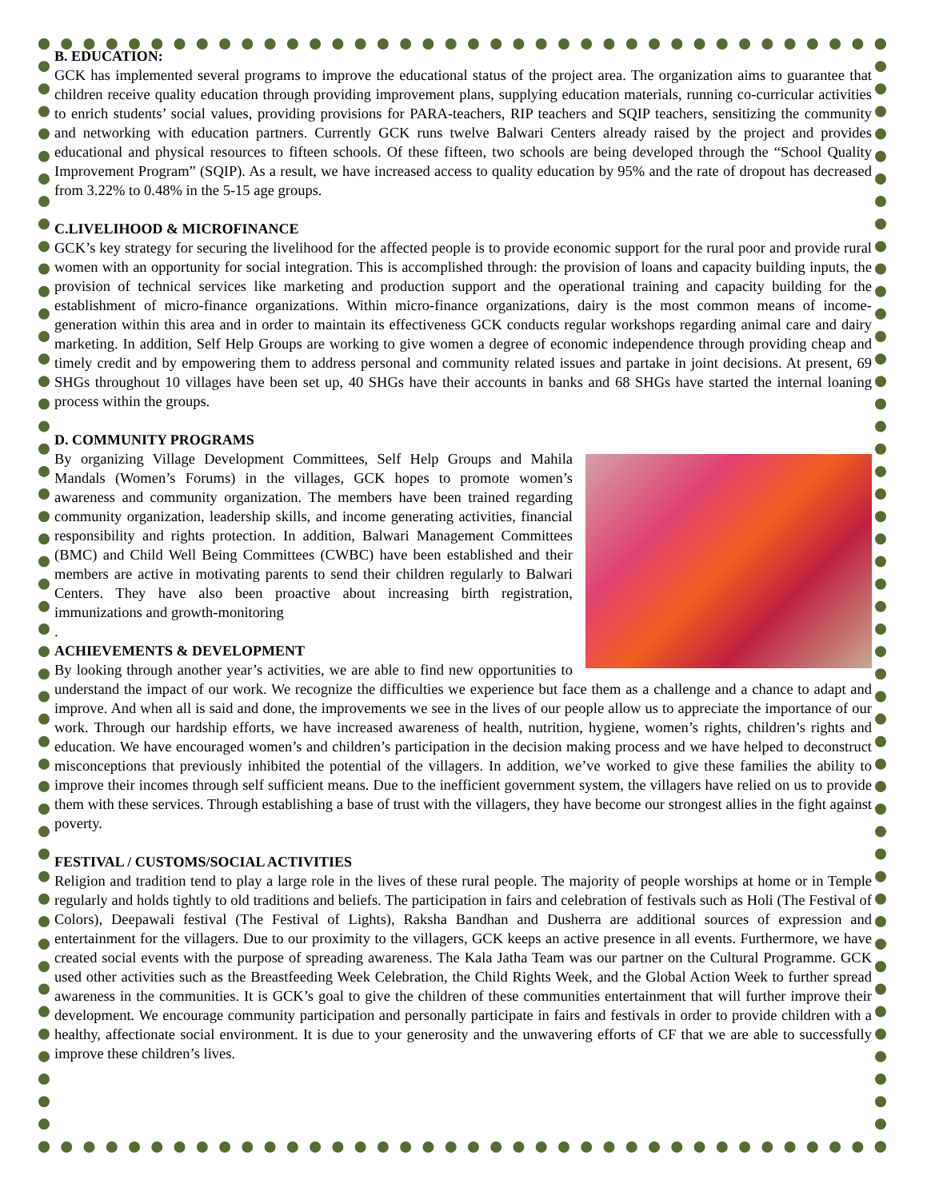B. EDUCATION:
GCK has implemented several programs to improve the educational status of the project area. The organization aims to guarantee that children receive quality education through providing improvement plans, supplying education materials, running co-curricular activities to enrich students’ social values, providing provisions for PARA-teachers, RIP teachers and SQIP teachers, sensitizing the community and networking with education partners. Currently GCK runs twelve Balwari Centers already raised by the project and provides educational and physical resources to fifteen schools. Of these fifteen, two schools are being developed through the “School Quality Improvement Program” (SQIP). As a result, we have increased access to quality education by 95% and the rate of dropout has decreased from 3.22% to 0.48% in the 5-15 age groups.
C.LIVELIHOOD & MICROFINANCE
GCK’s key strategy for securing the livelihood for the affected people is to provide economic support for the rural poor and provide rural women with an opportunity for social integration. This is accomplished through: the provision of loans and capacity building inputs, the provision of technical services like marketing and production support and the operational training and capacity building for the establishment of micro-finance organizations. Within micro-finance organizations, dairy is the most common means of income-generation within this area and in order to maintain its effectiveness GCK conducts regular workshops regarding animal care and dairy marketing. In addition, Self Help Groups are working to give women a degree of economic independence through providing cheap and timely credit and by empowering them to address personal and community related issues and partake in joint decisions. At present, 69 SHGs throughout 10 villages have been set up, 40 SHGs have their accounts in banks and 68 SHGs have started the internal loaning process within the groups.
D. COMMUNITY PROGRAMS
By organizing Village Development Committees, Self Help Groups and Mahila Mandals (Women’s Forums) in the villages, GCK hopes to promote women’s awareness and community organization. The members have been trained regarding community organization, leadership skills, and income generating activities, financial responsibility and rights protection. In addition, Balwari Management Committees (BMC) and Child Well Being Committees (CWBC) have been established and their members are active in motivating parents to send their children regularly to Balwari Centers. They have also been proactive about increasing birth registration, immunizations and growth-monitoring
.
ACHIEVEMENTS & DEVELOPMENT
By looking through another year’s activities, we are able to find new opportunities to understand the impact of our work. We recognize the difficulties we experience but face them as a challenge and a chance to adapt and improve. And when all is said and done, the improvements we see in the lives of our people allow us to appreciate the importance of our work. Through our hardship efforts, we have increased awareness of health, nutrition, hygiene, women’s rights, children’s rights and education. We have encouraged women’s and children’s participation in the decision making process and we have helped to deconstruct misconceptions that previously inhibited the potential of the villagers. In addition, we’ve worked to give these families the ability to improve their incomes through self sufficient means. Due to the inefficient government system, the villagers have relied on us to provide them with these services. Through establishing a base of trust with the villagers, they have become our strongest allies in the fight against poverty.
FESTIVAL / CUSTOMS/SOCIAL ACTIVITIES
Religion and tradition tend to play a large role in the lives of these rural people. The majority of people worships at home or in Temple regularly and holds tightly to old traditions and beliefs. The participation in fairs and celebration of festivals such as Holi (The Festival of Colors), Deepawali festival (The Festival of Lights), Raksha Bandhan and Dusherra are additional sources of expression and entertainment for the villagers. Due to our proximity to the villagers, GCK keeps an active presence in all events. Furthermore, we have created social events with the purpose of spreading awareness. The Kala Jatha Team was our partner on the Cultural Programme. GCK used other activities such as the Breastfeeding Week Celebration, the Child Rights Week, and the Global Action Week to further spread awareness in the communities. It is GCK’s goal to give the children of these communities entertainment that will further improve their development. We encourage community participation and personally participate in fairs and festivals in order to provide children with a healthy, affectionate social environment. It is due to your generosity and the unwavering efforts of CF that we are able to successfully improve these children’s lives.